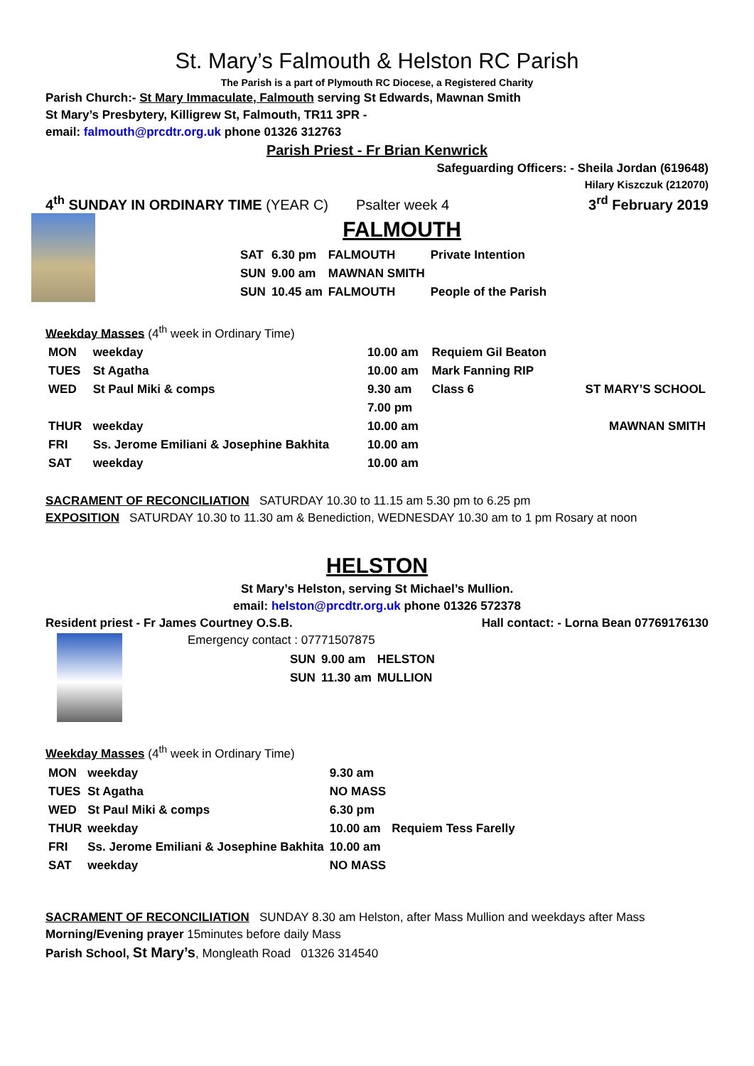St. Mary’s Falmouth & Helston RC Parish
The Parish is a part of Plymouth RC Diocese, a Registered Charity
Parish Church:- St Mary Immaculate, Falmouth serving St Edwards, Mawnan Smith
St Mary’s Presbytery, Killigrew St, Falmouth, TR11 3PR -
email: falmouth@prcdtr.org.uk phone 01326 312763
Parish Priest - Fr Brian Kenwrick
Safeguarding Officers: - Sheila Jordan (619648)
Hilary Kiszczuk (212070)
4<sup>th</sup> SUNDAY IN ORDINARY TIME (YEAR C) Psalter week 4 3<sup>rd</sup> February 2019
FALMOUTH
| SAT | 6.30 pm | FALMOUTH | Private Intention |
| SUN | 9.00 am | MAWNAN SMITH | |
| SUN | 10.45 am | FALMOUTH | People of the Parish |
Weekday Masses (4<sup>th</sup> week in Ordinary Time)
| MON | weekday | 10.00 am | Requiem Gil Beaton | |
| TUES | St Agatha | 10.00 am | Mark Fanning RIP | |
| WED | St Paul Miki & comps | 9.30 am | Class 6 | ST MARY’S SCHOOL |
| | | 7.00 pm | | |
| THUR | weekday | 10.00 am | | MAWNAN SMITH |
| FRI | Ss. Jerome Emiliani & Josephine Bakhita | 10.00 am | | |
| SAT | weekday | 10.00 am | | |
SACRAMENT OF RECONCILIATION SATURDAY 10.30 to 11.15 am 5.30 pm to 6.25 pm
EXPOSITION SATURDAY 10.30 to 11.30 am & Benediction, WEDNESDAY 10.30 am to 1 pm Rosary at noon
HELSTON
St Mary’s Helston, serving St Michael’s Mullion.
email: helston@prcdtr.org.uk phone 01326 572378
Resident priest - Fr James Courtney O.S.B. Hall contact: - Lorna Bean 07769176130
Emergency contact : 07771507875
| SUN | 9.00 am | HELSTON |
| SUN | 11.30 am | MULLION |
Weekday Masses (4<sup>th</sup> week in Ordinary Time)
| MON | weekday | 9.30 am | |
| TUES | St Agatha | NO MASS | |
| WED | St Paul Miki & comps | 6.30 pm | |
| THUR | weekday | 10.00 am | Requiem Tess Farelly |
| FRI | Ss. Jerome Emiliani & Josephine Bakhita | 10.00 am | |
| SAT | weekday | NO MASS | |
SACRAMENT OF RECONCILIATION SUNDAY 8.30 am Helston, after Mass Mullion and weekdays after Mass
Morning/Evening prayer 15minutes before daily Mass
Parish School, St Mary’s, Mongleath Road 01326 314540